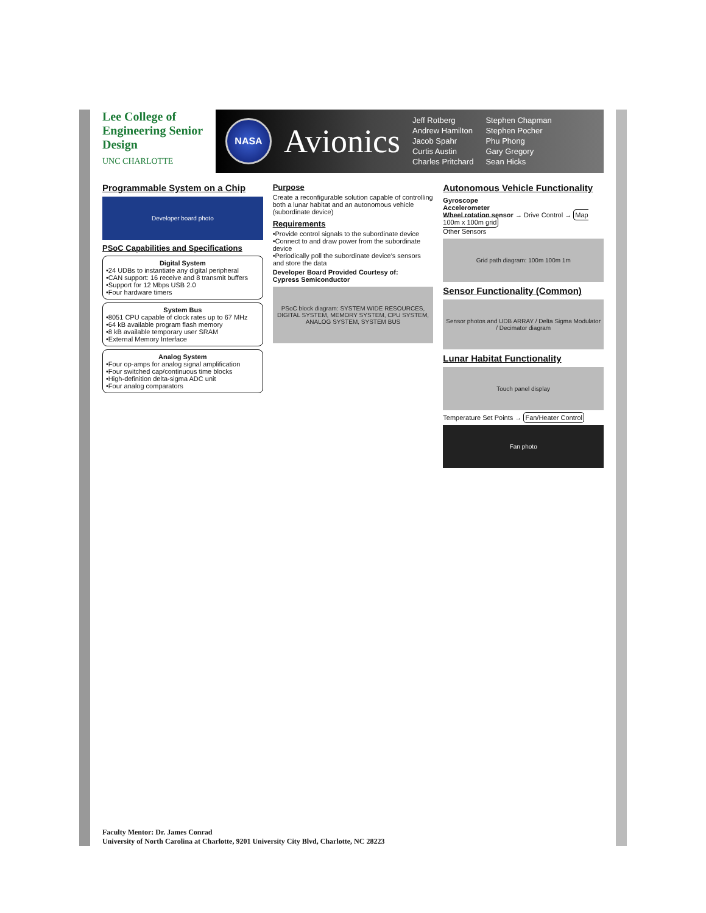Lee College of Engineering Senior Design
UNC CHARLOTTE
NASA
Avionics
Jeff Rotberg
Andrew Hamilton
Jacob Spahr
Curtis Austin
Charles Pritchard
Stephen Chapman
Stephen Pocher
Phu Phong
Gary Gregory
Sean Hicks
Programmable System on a Chip
Developer board photo
PSoC Capabilities and Specifications
Digital System
•24 UDBs to instantiate any digital peripheral
•CAN support: 16 receive and 8 transmit buffers
•Support for 12 Mbps USB 2.0
•Four hardware timers
System Bus
•8051 CPU capable of clock rates up to 67 MHz
•64 kB available program flash memory
•8 kB available temporary user SRAM
•External Memory Interface
Analog System
•Four op-amps for analog signal amplification
•Four switched cap/continuous time blocks
•High-definition delta-sigma ADC unit
•Four analog comparators
Purpose
Create a reconfigurable solution capable of controlling both a lunar habitat and an autonomous vehicle (subordinate device)
Requirements
•Provide control signals to the subordinate device
•Connect to and draw power from the subordinate device
•Periodically poll the subordinate device's sensors and store the data
Developer Board Provided Courtesy of:
Cypress Semiconductor
PSoC block diagram: SYSTEM WIDE RESOURCES, DIGITAL SYSTEM, MEMORY SYSTEM, CPU SYSTEM, ANALOG SYSTEM, SYSTEM BUS
Autonomous Vehicle Functionality
Gyroscope
Accelerometer
Wheel rotation sensor → Drive Control → Map 100m x 100m grid
Other Sensors
Grid path diagram: 100m 100m 1m
Sensor Functionality (Common)
Sensor photos and UDB ARRAY / Delta Sigma Modulator / Decimator diagram
Lunar Habitat Functionality
Touch panel display
Temperature Set Points → Fan/Heater Control
Fan photo
Faculty Mentor: Dr. James Conrad
University of North Carolina at Charlotte, 9201 University City Blvd, Charlotte, NC 28223